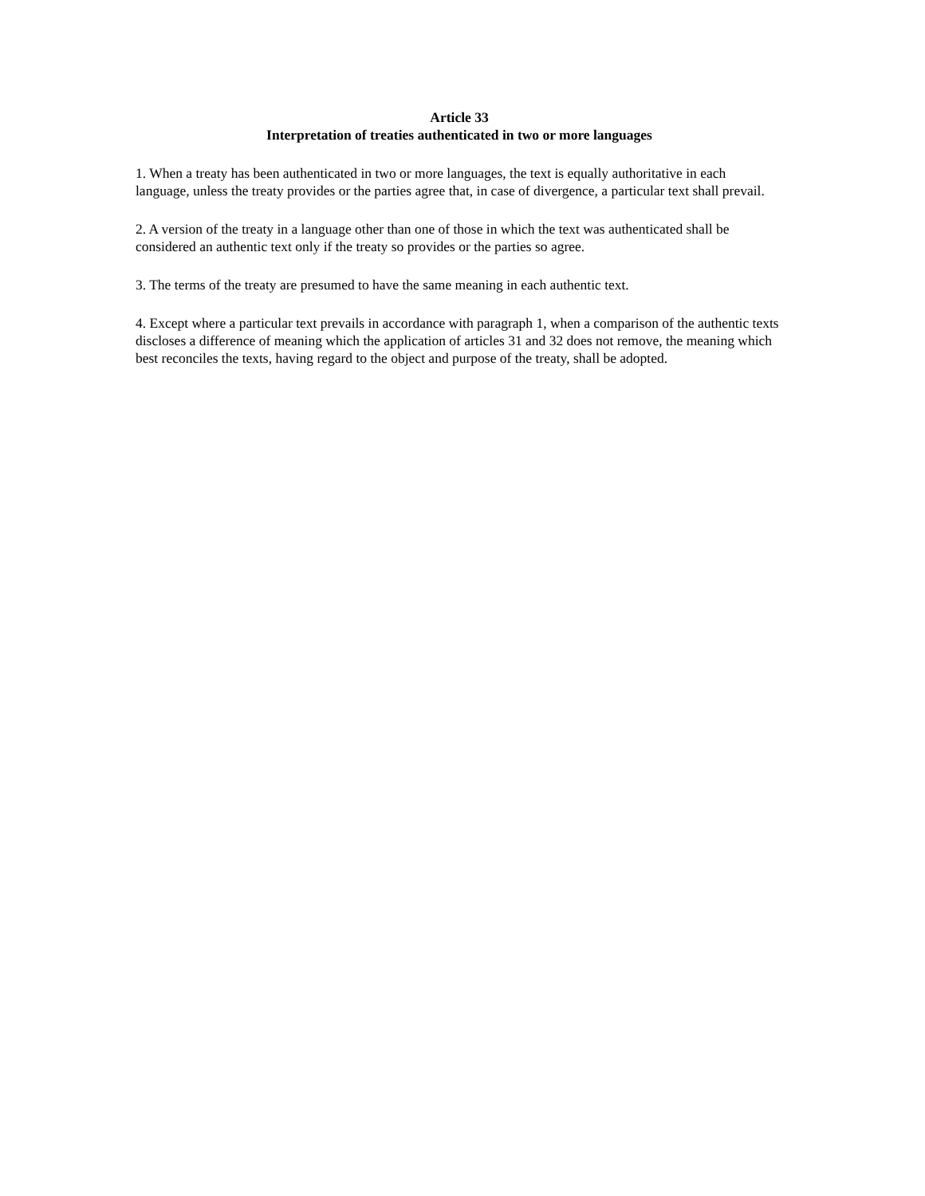Article 33
Interpretation of treaties authenticated in two or more languages
1. When a treaty has been authenticated in two or more languages, the text is equally authoritative in each language, unless the treaty provides or the parties agree that, in case of divergence, a particular text shall prevail.
2. A version of the treaty in a language other than one of those in which the text was authenticated shall be considered an authentic text only if the treaty so provides or the parties so agree.
3. The terms of the treaty are presumed to have the same meaning in each authentic text.
4. Except where a particular text prevails in accordance with paragraph 1, when a comparison of the authentic texts discloses a difference of meaning which the application of articles 31 and 32 does not remove, the meaning which best reconciles the texts, having regard to the object and purpose of the treaty, shall be adopted.